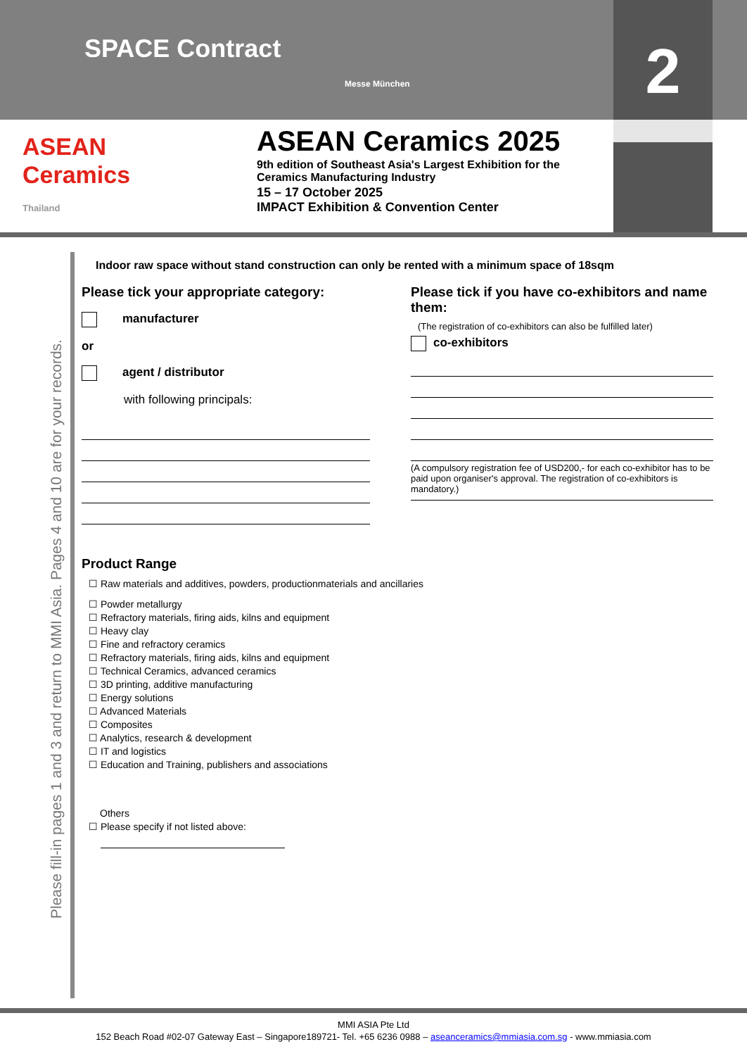SPACE Contract
Messe München
2
ASEAN
Ceramics
Thailand
ASEAN Ceramics 2025
9th edition of Southeast Asia's Largest Exhibition for the
Ceramics Manufacturing Industry
15 – 17 October 2025
IMPACT Exhibition & Convention Center
Please fill-in pages 1 and 3 and return to MMI Asia. Pages 4 and 10 are for your records.
Indoor raw space without stand construction can only be rented with a minimum space of 18sqm
Please tick your appropriate category:
manufacturer
or
agent / distributor
with following principals:
Please tick if you have co-exhibitors and name them:
(The registration of co-exhibitors can also be fulfilled later)
co-exhibitors
(A compulsory registration fee of USD200,- for each co-exhibitor has to be paid upon organiser's approval. The registration of co-exhibitors is mandatory.)
Product Range
☐ Raw materials and additives, powders, productionmaterials and ancillaries
☐ Powder metallurgy
☐ Refractory materials, firing aids, kilns and equipment
☐ Heavy clay
☐ Fine and refractory ceramics
☐ Refractory materials, firing aids, kilns and equipment
☐ Technical Ceramics, advanced ceramics
☐ 3D printing, additive manufacturing
☐ Energy solutions
☐ Advanced Materials
☐ Composites
☐ Analytics, research & development
☐ IT and logistics
☐ Education and Training, publishers and associations
Others
☐ Please specify if not listed above:
MMI ASIA Pte Ltd
152 Beach Road #02-07 Gateway East – Singapore189721- Tel. +65 6236 0988 – aseanceramics@mmiasia.com.sg - www.mmiasia.com